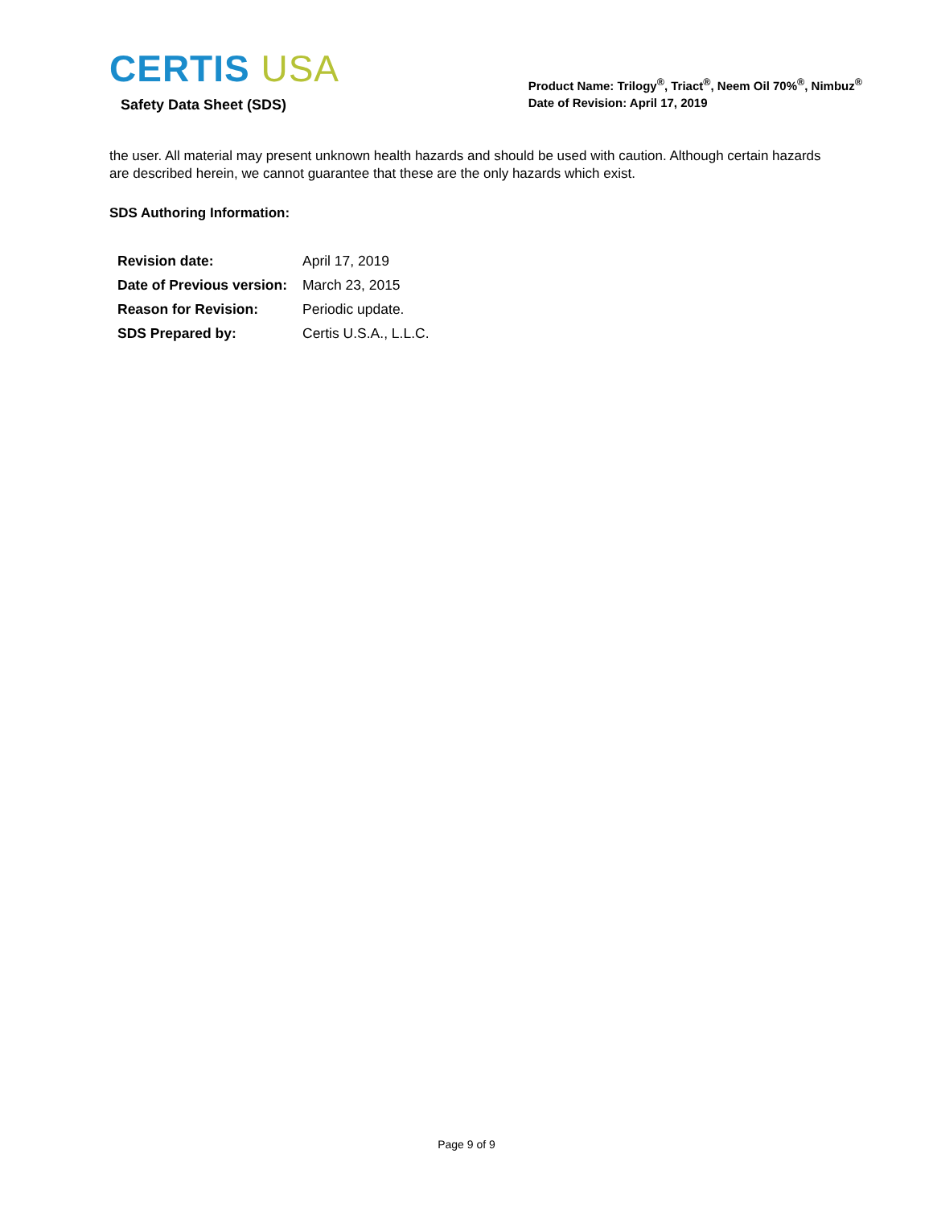CERTIS USA
Safety Data Sheet (SDS)
Product Name: Trilogy<sup>®</sup>, Triact<sup>®</sup>, Neem Oil 70%<sup>®</sup>, Nimbuz<sup>®</sup>
Date of Revision: April 17, 2019
the user. All material may present unknown health hazards and should be used with caution. Although certain hazards are described herein, we cannot guarantee that these are the only hazards which exist.
SDS Authoring Information:
| Revision date: | April 17, 2019 |
| Date of Previous version: | March 23, 2015 |
| Reason for Revision: | Periodic update. |
| SDS Prepared by: | Certis U.S.A., L.L.C. |
Page 9 of 9